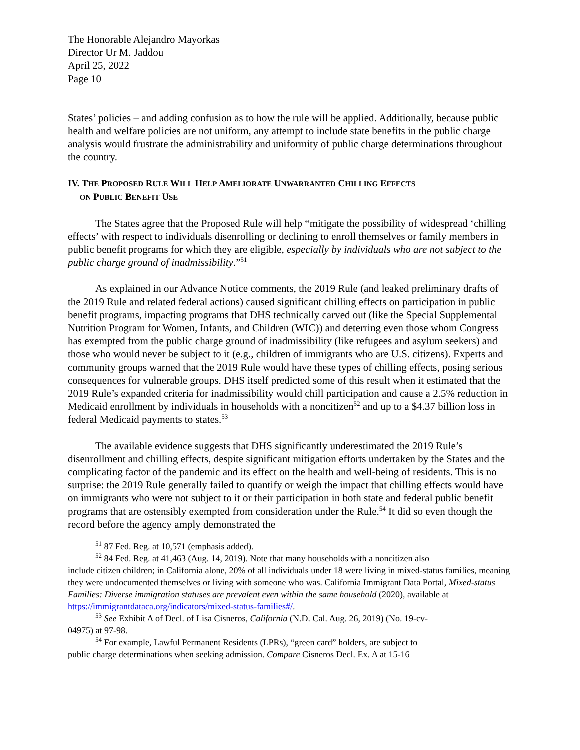The Honorable Alejandro Mayorkas
Director Ur M. Jaddou
April 25, 2022
Page 10
States’ policies – and adding confusion as to how the rule will be applied. Additionally, because public health and welfare policies are not uniform, any attempt to include state benefits in the public charge analysis would frustrate the administrability and uniformity of public charge determinations throughout the country.
IV. THE PROPOSED RULE WILL HELP AMELIORATE UNWARRANTED CHILLING EFFECTS
ON PUBLIC BENEFIT USE
The States agree that the Proposed Rule will help “mitigate the possibility of widespread ‘chilling effects’ with respect to individuals disenrolling or declining to enroll themselves or family members in public benefit programs for which they are eligible, especially by individuals who are not subject to the public charge ground of inadmissibility.”<sup>51</sup>
As explained in our Advance Notice comments, the 2019 Rule (and leaked preliminary drafts of the 2019 Rule and related federal actions) caused significant chilling effects on participation in public benefit programs, impacting programs that DHS technically carved out (like the Special Supplemental Nutrition Program for Women, Infants, and Children (WIC)) and deterring even those whom Congress has exempted from the public charge ground of inadmissibility (like refugees and asylum seekers) and those who would never be subject to it (e.g., children of immigrants who are U.S. citizens). Experts and community groups warned that the 2019 Rule would have these types of chilling effects, posing serious consequences for vulnerable groups. DHS itself predicted some of this result when it estimated that the 2019 Rule’s expanded criteria for inadmissibility would chill participation and cause a 2.5% reduction in Medicaid enrollment by individuals in households with a noncitizen<sup>52</sup> and up to a $4.37 billion loss in federal Medicaid payments to states.<sup>53</sup>
The available evidence suggests that DHS significantly underestimated the 2019 Rule’s disenrollment and chilling effects, despite significant mitigation efforts undertaken by the States and the complicating factor of the pandemic and its effect on the health and well-being of residents. This is no surprise: the 2019 Rule generally failed to quantify or weigh the impact that chilling effects would have on immigrants who were not subject to it or their participation in both state and federal public benefit programs that are ostensibly exempted from consideration under the Rule.<sup>54</sup> It did so even though the record before the agency amply demonstrated the
<sup>51</sup> 87 Fed. Reg. at 10,571 (emphasis added).
<sup>52</sup> 84 Fed. Reg. at 41,463 (Aug. 14, 2019). Note that many households with a noncitizen also
include citizen children; in California alone, 20% of all individuals under 18 were living in mixed-status families, meaning they were undocumented themselves or living with someone who was. California Immigrant Data Portal, Mixed-status Families: Diverse immigration statuses are prevalent even within the same household (2020), available at https://immigrantdataca.org/indicators/mixed-status-families#/.
<sup>53</sup> See Exhibit A of Decl. of Lisa Cisneros, California (N.D. Cal. Aug. 26, 2019) (No. 19-cv-
04975) at 97-98.
<sup>54</sup> For example, Lawful Permanent Residents (LPRs), “green card” holders, are subject to
public charge determinations when seeking admission. Compare Cisneros Decl. Ex. A at 15-16